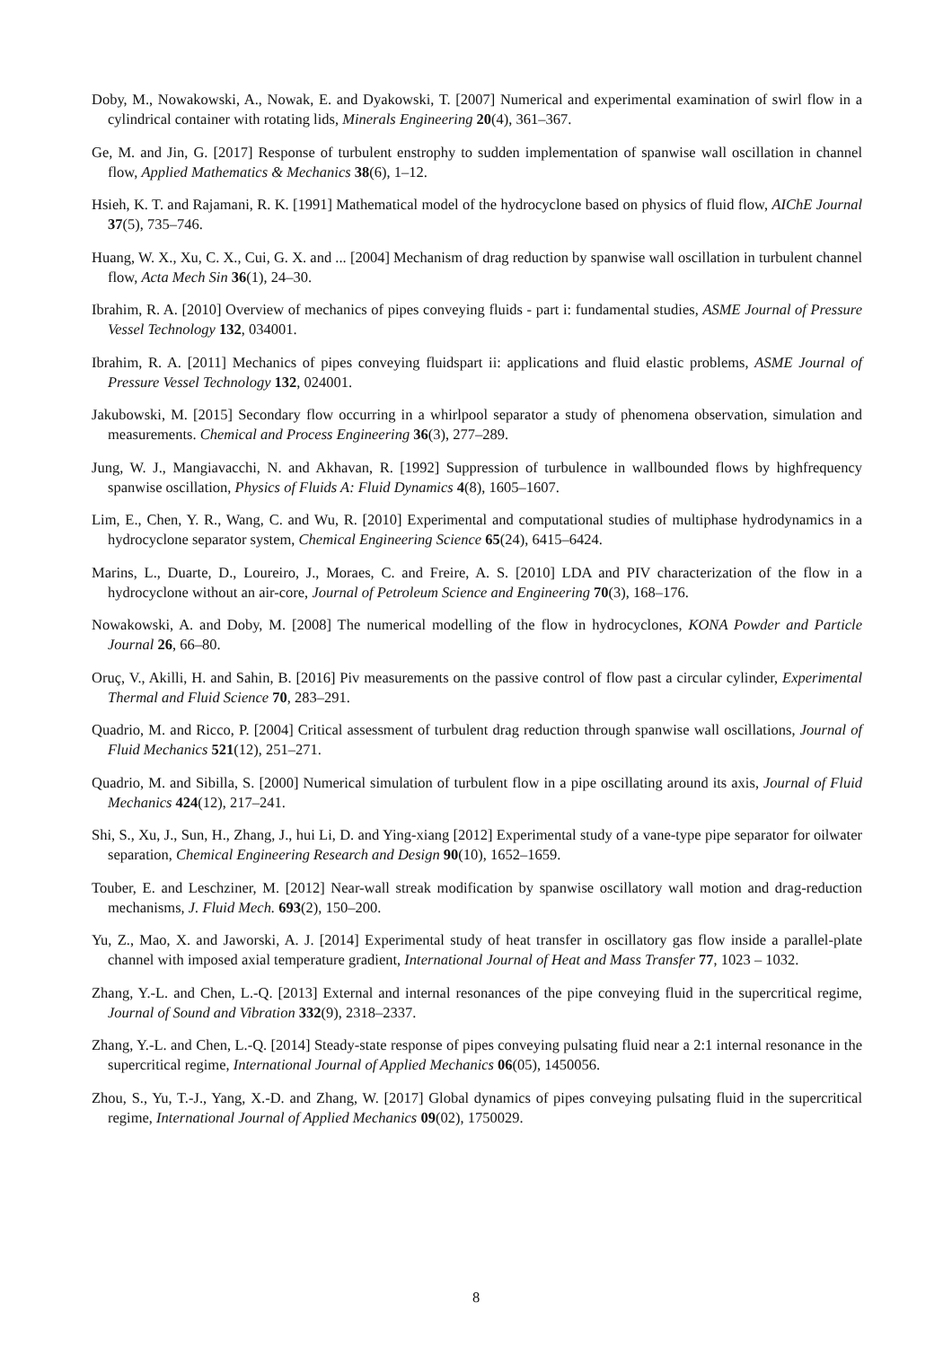Doby, M., Nowakowski, A., Nowak, E. and Dyakowski, T. [2007] Numerical and experimental examination of swirl flow in a cylindrical container with rotating lids, Minerals Engineering 20(4), 361–367.
Ge, M. and Jin, G. [2017] Response of turbulent enstrophy to sudden implementation of spanwise wall oscillation in channel flow, Applied Mathematics & Mechanics 38(6), 1–12.
Hsieh, K. T. and Rajamani, R. K. [1991] Mathematical model of the hydrocyclone based on physics of fluid flow, AIChE Journal 37(5), 735–746.
Huang, W. X., Xu, C. X., Cui, G. X. and ... [2004] Mechanism of drag reduction by spanwise wall oscillation in turbulent channel flow, Acta Mech Sin 36(1), 24–30.
Ibrahim, R. A. [2010] Overview of mechanics of pipes conveying fluids - part i: fundamental studies, ASME Journal of Pressure Vessel Technology 132, 034001.
Ibrahim, R. A. [2011] Mechanics of pipes conveying fluidspart ii: applications and fluid elastic problems, ASME Journal of Pressure Vessel Technology 132, 024001.
Jakubowski, M. [2015] Secondary flow occurring in a whirlpool separator a study of phenomena observation, simulation and measurements. Chemical and Process Engineering 36(3), 277–289.
Jung, W. J., Mangiavacchi, N. and Akhavan, R. [1992] Suppression of turbulence in wallbounded flows by highfrequency spanwise oscillation, Physics of Fluids A: Fluid Dynamics 4(8), 1605–1607.
Lim, E., Chen, Y. R., Wang, C. and Wu, R. [2010] Experimental and computational studies of multiphase hydrodynamics in a hydrocyclone separator system, Chemical Engineering Science 65(24), 6415–6424.
Marins, L., Duarte, D., Loureiro, J., Moraes, C. and Freire, A. S. [2010] LDA and PIV characterization of the flow in a hydrocyclone without an air-core, Journal of Petroleum Science and Engineering 70(3), 168–176.
Nowakowski, A. and Doby, M. [2008] The numerical modelling of the flow in hydrocyclones, KONA Powder and Particle Journal 26, 66–80.
Oruç, V., Akilli, H. and Sahin, B. [2016] Piv measurements on the passive control of flow past a circular cylinder, Experimental Thermal and Fluid Science 70, 283–291.
Quadrio, M. and Ricco, P. [2004] Critical assessment of turbulent drag reduction through spanwise wall oscillations, Journal of Fluid Mechanics 521(12), 251–271.
Quadrio, M. and Sibilla, S. [2000] Numerical simulation of turbulent flow in a pipe oscillating around its axis, Journal of Fluid Mechanics 424(12), 217–241.
Shi, S., Xu, J., Sun, H., Zhang, J., hui Li, D. and Ying-xiang [2012] Experimental study of a vane-type pipe separator for oilwater separation, Chemical Engineering Research and Design 90(10), 1652–1659.
Touber, E. and Leschziner, M. [2012] Near-wall streak modification by spanwise oscillatory wall motion and drag-reduction mechanisms, J. Fluid Mech. 693(2), 150–200.
Yu, Z., Mao, X. and Jaworski, A. J. [2014] Experimental study of heat transfer in oscillatory gas flow inside a parallel-plate channel with imposed axial temperature gradient, International Journal of Heat and Mass Transfer 77, 1023 – 1032.
Zhang, Y.-L. and Chen, L.-Q. [2013] External and internal resonances of the pipe conveying fluid in the supercritical regime, Journal of Sound and Vibration 332(9), 2318–2337.
Zhang, Y.-L. and Chen, L.-Q. [2014] Steady-state response of pipes conveying pulsating fluid near a 2:1 internal resonance in the supercritical regime, International Journal of Applied Mechanics 06(05), 1450056.
Zhou, S., Yu, T.-J., Yang, X.-D. and Zhang, W. [2017] Global dynamics of pipes conveying pulsating fluid in the supercritical regime, International Journal of Applied Mechanics 09(02), 1750029.
8